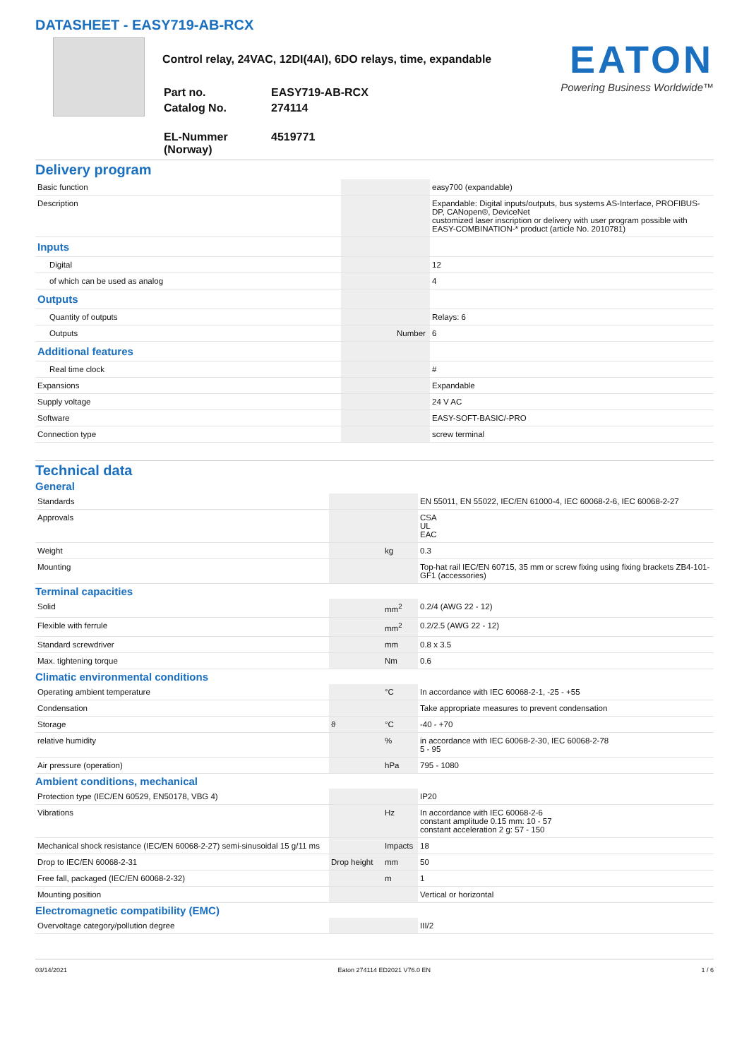DATASHEET - EASY719-AB-RCX
Control relay, 24VAC, 12DI(4AI), 6DO relays, time, expandable
| Part no. | EASY719-AB-RCX |
| Catalog No. | 274114 |
| EL-Nummer (Norway) | 4519771 |
EATON
Powering Business Worldwide™
Delivery program
| Basic function | | | easy700 (expandable) |
| Description | | | Expandable: Digital inputs/outputs, bus systems AS-Interface, PROFIBUS-DP, CANopen®, DeviceNet customized laser inscription or delivery with user program possible with EASY-COMBINATION-* product (article No. 2010781) |
| Inputs | | | |
| Digital | | | 12 |
| of which can be used as analog | | | 4 |
| Outputs | | | |
| Quantity of outputs | | | Relays: 6 |
| Outputs | | Number | 6 |
| Additional features | | | |
| Real time clock | | | # |
| Expansions | | | Expandable |
| Supply voltage | | | 24 V AC |
| Software | | | EASY-SOFT-BASIC/-PRO |
| Connection type | | | screw terminal |
Technical data
General
| Standards | | | EN 55011, EN 55022, IEC/EN 61000-4, IEC 60068-2-6, IEC 60068-2-27 |
| Approvals | | | CSA UL EAC |
| Weight | | kg | 0.3 |
| Mounting | | | Top-hat rail IEC/EN 60715, 35 mm or screw fixing using fixing brackets ZB4-101-GF1 (accessories) |
Terminal capacities
| Solid | | mm<sup>2</sup> | 0.2/4 (AWG 22 - 12) |
| Flexible with ferrule | | mm<sup>2</sup> | 0.2/2.5 (AWG 22 - 12) |
| Standard screwdriver | | mm | 0.8 x 3.5 |
| Max. tightening torque | | Nm | 0.6 |
Climatic environmental conditions
| Operating ambient temperature | | °C | In accordance with IEC 60068-2-1, -25 - +55 |
| Condensation | | | Take appropriate measures to prevent condensation |
| Storage | ϑ | °C | -40 - +70 |
| relative humidity | | % | in accordance with IEC 60068-2-30, IEC 60068-2-78 5 - 95 |
| Air pressure (operation) | | hPa | 795 - 1080 |
Ambient conditions, mechanical
| Protection type (IEC/EN 60529, EN50178, VBG 4) | | | IP20 |
| Vibrations | | Hz | In accordance with IEC 60068-2-6 constant amplitude 0.15 mm: 10 - 57 constant acceleration 2 g: 57 - 150 |
| Mechanical shock resistance (IEC/EN 60068-2-27) semi-sinusoidal 15 g/11 ms | | Impacts | 18 |
| Drop to IEC/EN 60068-2-31 | Drop height | mm | 50 |
| Free fall, packaged (IEC/EN 60068-2-32) | | m | 1 |
| Mounting position | | | Vertical or horizontal |
Electromagnetic compatibility (EMC)
| Overvoltage category/pollution degree | | | III/2 |
03/14/2021 Eaton 274114 ED2021 V76.0 EN 1 / 6